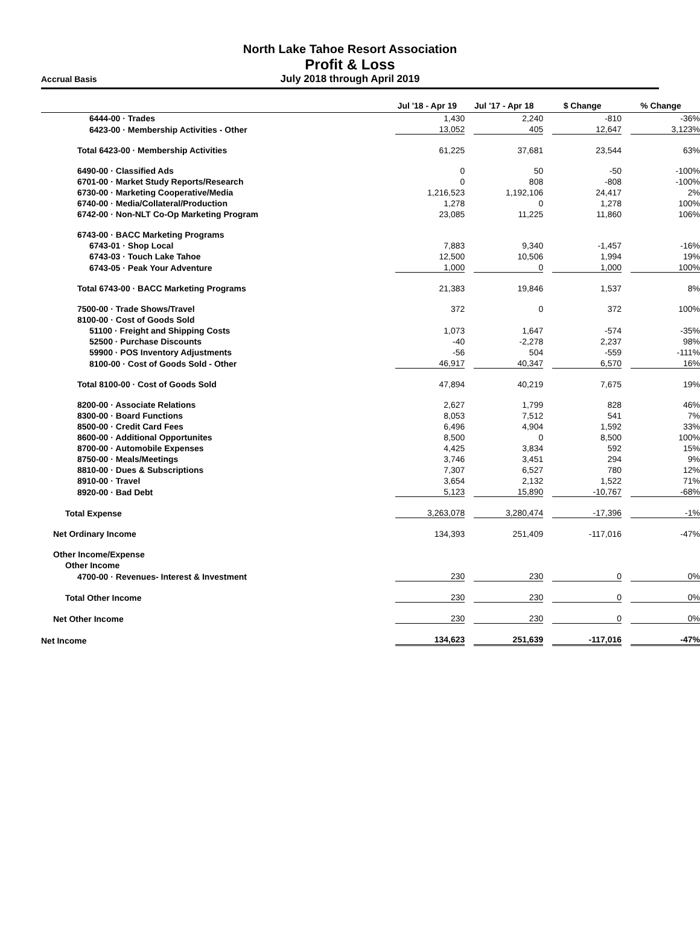North Lake Tahoe Resort Association
Profit & Loss
July 2018 through April 2019
Accrual Basis
| | Jul '18 - Apr 19 | Jul '17 - Apr 18 | $ Change | % Change |
| --- | --- | --- | --- | --- |
| 6444-00 · Trades | 1,430 | 2,240 | -810 | -36% |
| 6423-00 · Membership Activities - Other | 13,052 | 405 | 12,647 | 3,123% |
| Total 6423-00 · Membership Activities | 61,225 | 37,681 | 23,544 | 63% |
| 6490-00 · Classified Ads | 0 | 50 | -50 | -100% |
| 6701-00 · Market Study Reports/Research | 0 | 808 | -808 | -100% |
| 6730-00 · Marketing Cooperative/Media | 1,216,523 | 1,192,106 | 24,417 | 2% |
| 6740-00 · Media/Collateral/Production | 1,278 | 0 | 1,278 | 100% |
| 6742-00 · Non-NLT Co-Op Marketing Program | 23,085 | 11,225 | 11,860 | 106% |
| 6743-00 · BACC Marketing Programs | | | | |
| 6743-01 · Shop Local | 7,883 | 9,340 | -1,457 | -16% |
| 6743-03 · Touch Lake Tahoe | 12,500 | 10,506 | 1,994 | 19% |
| 6743-05 · Peak Your Adventure | 1,000 | 0 | 1,000 | 100% |
| Total 6743-00 · BACC Marketing Programs | 21,383 | 19,846 | 1,537 | 8% |
| 7500-00 · Trade Shows/Travel | 372 | 0 | 372 | 100% |
| 8100-00 · Cost of Goods Sold | | | | |
| 51100 · Freight and Shipping Costs | 1,073 | 1,647 | -574 | -35% |
| 52500 · Purchase Discounts | -40 | -2,278 | 2,237 | 98% |
| 59900 · POS Inventory Adjustments | -56 | 504 | -559 | -111% |
| 8100-00 · Cost of Goods Sold - Other | 46,917 | 40,347 | 6,570 | 16% |
| Total 8100-00 · Cost of Goods Sold | 47,894 | 40,219 | 7,675 | 19% |
| 8200-00 · Associate Relations | 2,627 | 1,799 | 828 | 46% |
| 8300-00 · Board Functions | 8,053 | 7,512 | 541 | 7% |
| 8500-00 · Credit Card Fees | 6,496 | 4,904 | 1,592 | 33% |
| 8600-00 · Additional Opportunites | 8,500 | 0 | 8,500 | 100% |
| 8700-00 · Automobile Expenses | 4,425 | 3,834 | 592 | 15% |
| 8750-00 · Meals/Meetings | 3,746 | 3,451 | 294 | 9% |
| 8810-00 · Dues & Subscriptions | 7,307 | 6,527 | 780 | 12% |
| 8910-00 · Travel | 3,654 | 2,132 | 1,522 | 71% |
| 8920-00 · Bad Debt | 5,123 | 15,890 | -10,767 | -68% |
| Total Expense | 3,263,078 | 3,280,474 | -17,396 | -1% |
| Net Ordinary Income | 134,393 | 251,409 | -117,016 | -47% |
| Other Income/Expense | | | | |
| Other Income | | | | |
| 4700-00 · Revenues- Interest & Investment | 230 | 230 | 0 | 0% |
| Total Other Income | 230 | 230 | 0 | 0% |
| Net Other Income | 230 | 230 | 0 | 0% |
| Net Income | 134,623 | 251,639 | -117,016 | -47% |